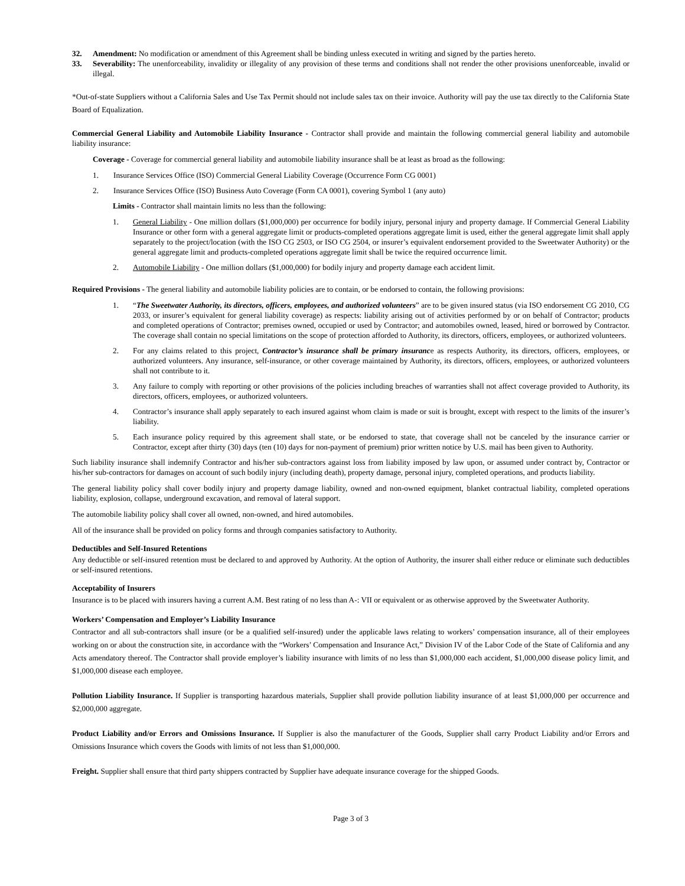32. Amendment: No modification or amendment of this Agreement shall be binding unless executed in writing and signed by the parties hereto.
33. Severability: The unenforceability, invalidity or illegality of any provision of these terms and conditions shall not render the other provisions unenforceable, invalid or illegal.
*Out-of-state Suppliers without a California Sales and Use Tax Permit should not include sales tax on their invoice. Authority will pay the use tax directly to the California State Board of Equalization.
Commercial General Liability and Automobile Liability Insurance - Contractor shall provide and maintain the following commercial general liability and automobile liability insurance:
Coverage - Coverage for commercial general liability and automobile liability insurance shall be at least as broad as the following:
1. Insurance Services Office (ISO) Commercial General Liability Coverage (Occurrence Form CG 0001)
2. Insurance Services Office (ISO) Business Auto Coverage (Form CA 0001), covering Symbol 1 (any auto)
Limits - Contractor shall maintain limits no less than the following:
1. General Liability - One million dollars ($1,000,000) per occurrence for bodily injury, personal injury and property damage. If Commercial General Liability Insurance or other form with a general aggregate limit or products-completed operations aggregate limit is used, either the general aggregate limit shall apply separately to the project/location (with the ISO CG 2503, or ISO CG 2504, or insurer’s equivalent endorsement provided to the Sweetwater Authority) or the general aggregate limit and products-completed operations aggregate limit shall be twice the required occurrence limit.
2. Automobile Liability - One million dollars ($1,000,000) for bodily injury and property damage each accident limit.
Required Provisions - The general liability and automobile liability policies are to contain, or be endorsed to contain, the following provisions:
1. “The Sweetwater Authority, its directors, officers, employees, and authorized volunteers” are to be given insured status (via ISO endorsement CG 2010, CG 2033, or insurer’s equivalent for general liability coverage) as respects: liability arising out of activities performed by or on behalf of Contractor; products and completed operations of Contractor; premises owned, occupied or used by Contractor; and automobiles owned, leased, hired or borrowed by Contractor. The coverage shall contain no special limitations on the scope of protection afforded to Authority, its directors, officers, employees, or authorized volunteers.
2. For any claims related to this project, Contractor’s insurance shall be primary insurance as respects Authority, its directors, officers, employees, or authorized volunteers. Any insurance, self-insurance, or other coverage maintained by Authority, its directors, officers, employees, or authorized volunteers shall not contribute to it.
3. Any failure to comply with reporting or other provisions of the policies including breaches of warranties shall not affect coverage provided to Authority, its directors, officers, employees, or authorized volunteers.
4. Contractor’s insurance shall apply separately to each insured against whom claim is made or suit is brought, except with respect to the limits of the insurer’s liability.
5. Each insurance policy required by this agreement shall state, or be endorsed to state, that coverage shall not be canceled by the insurance carrier or Contractor, except after thirty (30) days (ten (10) days for non-payment of premium) prior written notice by U.S. mail has been given to Authority.
Such liability insurance shall indemnify Contractor and his/her sub-contractors against loss from liability imposed by law upon, or assumed under contract by, Contractor or his/her sub-contractors for damages on account of such bodily injury (including death), property damage, personal injury, completed operations, and products liability.
The general liability policy shall cover bodily injury and property damage liability, owned and non-owned equipment, blanket contractual liability, completed operations liability, explosion, collapse, underground excavation, and removal of lateral support.
The automobile liability policy shall cover all owned, non-owned, and hired automobiles.
All of the insurance shall be provided on policy forms and through companies satisfactory to Authority.
Deductibles and Self-Insured Retentions
Any deductible or self-insured retention must be declared to and approved by Authority. At the option of Authority, the insurer shall either reduce or eliminate such deductibles or self-insured retentions.
Acceptability of Insurers
Insurance is to be placed with insurers having a current A.M. Best rating of no less than A-: VII or equivalent or as otherwise approved by the Sweetwater Authority.
Workers’ Compensation and Employer’s Liability Insurance
Contractor and all sub-contractors shall insure (or be a qualified self-insured) under the applicable laws relating to workers’ compensation insurance, all of their employees working on or about the construction site, in accordance with the “Workers’ Compensation and Insurance Act,” Division IV of the Labor Code of the State of California and any Acts amendatory thereof. The Contractor shall provide employer’s liability insurance with limits of no less than $1,000,000 each accident, $1,000,000 disease policy limit, and $1,000,000 disease each employee.
Pollution Liability Insurance. If Supplier is transporting hazardous materials, Supplier shall provide pollution liability insurance of at least $1,000,000 per occurrence and $2,000,000 aggregate.
Product Liability and/or Errors and Omissions Insurance. If Supplier is also the manufacturer of the Goods, Supplier shall carry Product Liability and/or Errors and Omissions Insurance which covers the Goods with limits of not less than $1,000,000.
Freight. Supplier shall ensure that third party shippers contracted by Supplier have adequate insurance coverage for the shipped Goods.
Page 3 of 3